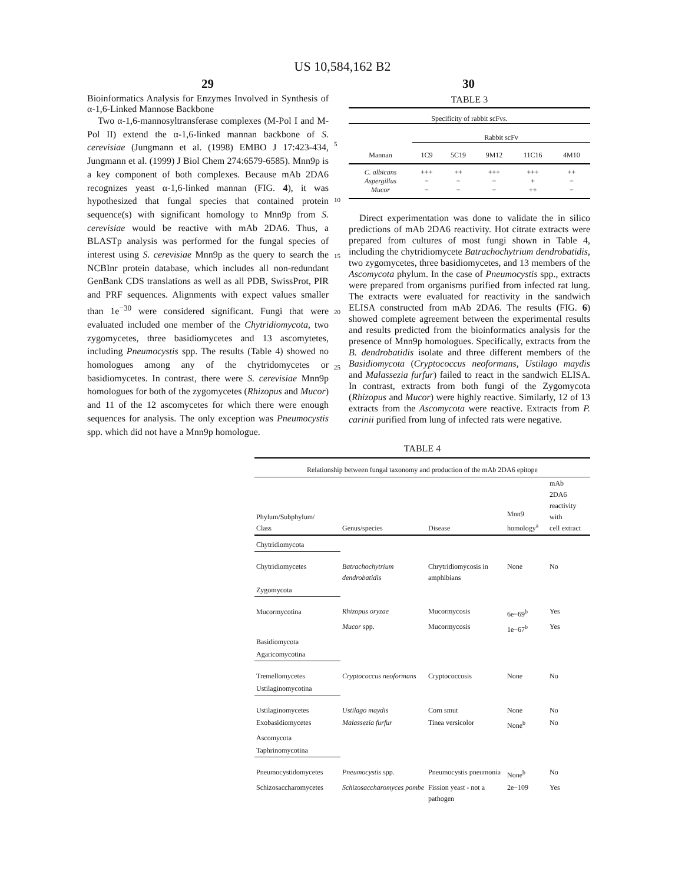US 10,584,162 B2
29 30
Bioinformatics Analysis for Enzymes Involved in Synthesis of α-1,6-Linked Mannose Backbone
Two α-1,6-mannosyltransferase complexes (M-Pol I and M-Pol II) extend the α-1,6-linked mannan backbone of S. cerevisiae (Jungmann et al. (1998) EMBO J 17:423-434, Jungmann et al. (1999) J Biol Chem 274:6579-6585). Mnn9p is a key component of both complexes. Because mAb 2DA6 recognizes yeast α-1,6-linked mannan (FIG. 4), it was hypothesized that fungal species that contained protein sequence(s) with significant homology to Mnn9p from S. cerevisiae would be reactive with mAb 2DA6. Thus, a BLASTp analysis was performed for the fungal species of interest using S. cerevisiae Mnn9p as the query to search the NCBInr protein database, which includes all non-redundant GenBank CDS translations as well as all PDB, SwissProt, PIR and PRF sequences. Alignments with expect values smaller than 1e<sup>−30</sup> were considered significant. Fungi that were evaluated included one member of the Chytridiomycota, two zygomycetes, three basidiomycetes and 13 ascomytetes, including Pneumocystis spp. The results (Table 4) showed no homologues among any of the chytridomycetes or basidiomycetes. In contrast, there were S. cerevisiae Mnn9p homologues for both of the zygomycetes (Rhizopus and Mucor) and 11 of the 12 ascomycetes for which there were enough sequences for analysis. The only exception was Pneumocystis spp. which did not have a Mnn9p homologue.
5
10
15
20
25
TABLE 3
| Specificity of rabbit scFvs. | | | | | |
| | Rabbit scFv | | | | |
| Mannan | 1C9 | 5C19 | 9M12 | 11C16 | 4M10 |
| C. albicans | +++ | ++ | +++ | +++ | ++ |
| Aspergillus | − | − | − | + | − |
| Mucor | − | − | − | ++ | − |
Direct experimentation was done to validate the in silico predictions of mAb 2DA6 reactivity. Hot citrate extracts were prepared from cultures of most fungi shown in Table 4, including the chytridiomycete Batrachochytrium dendrobatidis, two zygomycetes, three basidiomycetes, and 13 members of the Ascomycota phylum. In the case of Pneumocystis spp., extracts were prepared from organisms purified from infected rat lung. The extracts were evaluated for reactivity in the sandwich ELISA constructed from mAb 2DA6. The results (FIG. 6) showed complete agreement between the experimental results and results predicted from the bioinformatics analysis for the presence of Mnn9p homologues. Specifically, extracts from the B. dendrobatidis isolate and three different members of the Basidiomycota (Cryptococcus neoformans, Ustilago maydis and Malassezia furfur) failed to react in the sandwich ELISA. In contrast, extracts from both fungi of the Zygomycota (Rhizopus and Mucor) were highly reactive. Similarly, 12 of 13 extracts from the Ascomycota were reactive. Extracts from P. carinii purified from lung of infected rats were negative.
TABLE 4
| Relationship between fungal taxonomy and production of the mAb 2DA6 epitope | | | | |
| Phylum/Subphylum/ Class | Genus/species | Disease | Mnn9 homology<sup>a</sup> | mAb 2DA6 reactivity with cell extract |
| Chytridiomycota | | | | |
| Chytridiomycetes | Batrachochytrium dendrobatidis | Chrytridiomycosis in amphibians | None | No |
| Zygomycota | | | | |
| Mucormycotina | Rhizopus oryzae | Mucormycosis | 6e−69<sup>b</sup> | Yes |
| | Mucor spp. | Mucormycosis | 1e−67<sup>b</sup> | Yes |
| Basidiomycota | | | | |
| Agaricomycotina | | | | |
| Tremellomycetes | Cryptococcus neoformans | Cryptococcosis | None | No |
| Ustilaginomycotina | | | | |
| Ustilaginomycetes | Ustilago maydis | Corn smut | None | No |
| Exobasidiomycetes | Malassezia furfur | Tinea versicolor | None<sup>b</sup> | No |
| Ascomycota | | | | |
| Taphrinomycotina | | | | |
| Pneumocystidomycetes | Pneumocystis spp. | Pneumocystis pneumonia | None<sup>b</sup> | No |
| Schizosaccharomycetes | Schizosaccharomyces pombe | Fission yeast - not a pathogen | 2e−109 | Yes |